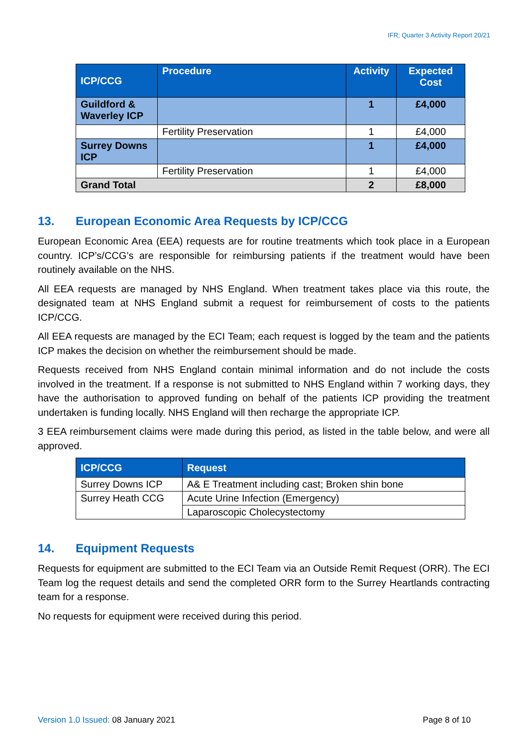IFR; Quarter 3 Activity Report 20/21
| ICP/CCG | Procedure | Activity | Expected Cost |
| --- | --- | --- | --- |
| Guildford & Waverley ICP | | 1 | £4,000 |
| | Fertility Preservation | 1 | £4,000 |
| Surrey Downs ICP | | 1 | £4,000 |
| | Fertility Preservation | 1 | £4,000 |
| Grand Total | | 2 | £8,000 |
13. European Economic Area Requests by ICP/CCG
European Economic Area (EEA) requests are for routine treatments which took place in a European country. ICP’s/CCG’s are responsible for reimbursing patients if the treatment would have been routinely available on the NHS.
All EEA requests are managed by NHS England. When treatment takes place via this route, the designated team at NHS England submit a request for reimbursement of costs to the patients ICP/CCG.
All EEA requests are managed by the ECI Team; each request is logged by the team and the patients ICP makes the decision on whether the reimbursement should be made.
Requests received from NHS England contain minimal information and do not include the costs involved in the treatment. If a response is not submitted to NHS England within 7 working days, they have the authorisation to approved funding on behalf of the patients ICP providing the treatment undertaken is funding locally. NHS England will then recharge the appropriate ICP.
3 EEA reimbursement claims were made during this period, as listed in the table below, and were all approved.
| ICP/CCG | Request |
| --- | --- |
| Surrey Downs ICP | A& E Treatment including cast; Broken shin bone |
| Surrey Heath CCG | Acute Urine Infection (Emergency) |
| | Laparoscopic Cholecystectomy |
14. Equipment Requests
Requests for equipment are submitted to the ECI Team via an Outside Remit Request (ORR). The ECI Team log the request details and send the completed ORR form to the Surrey Heartlands contracting team for a response.
No requests for equipment were received during this period.
Version 1.0 Issued: 08 January 2021
Page 8 of 10